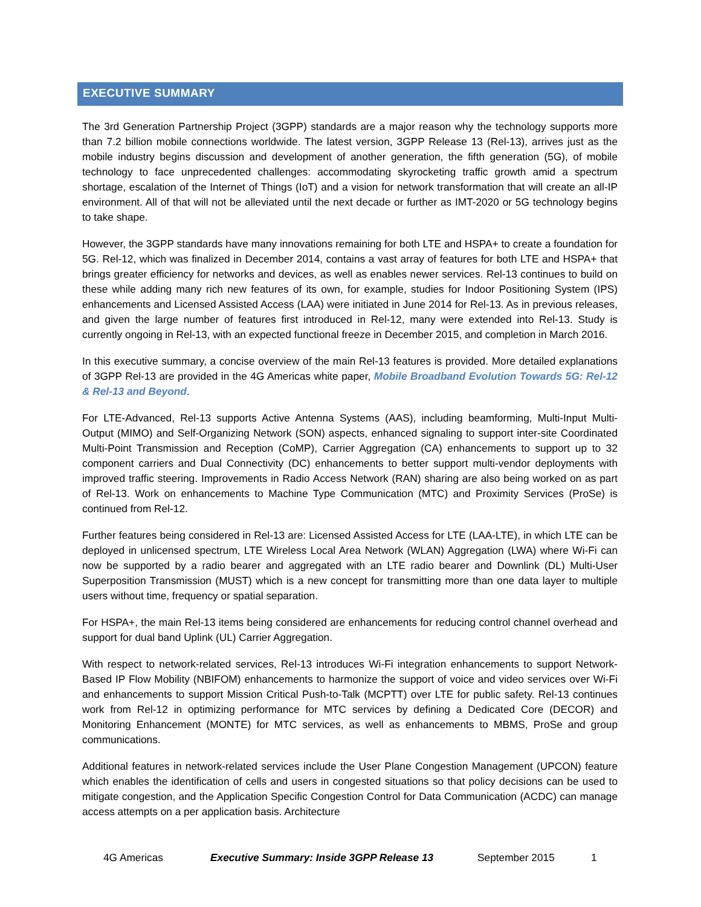EXECUTIVE SUMMARY
The 3rd Generation Partnership Project (3GPP) standards are a major reason why the technology supports more than 7.2 billion mobile connections worldwide. The latest version, 3GPP Release 13 (Rel-13), arrives just as the mobile industry begins discussion and development of another generation, the fifth generation (5G), of mobile technology to face unprecedented challenges: accommodating skyrocketing traffic growth amid a spectrum shortage, escalation of the Internet of Things (IoT) and a vision for network transformation that will create an all-IP environment. All of that will not be alleviated until the next decade or further as IMT-2020 or 5G technology begins to take shape.
However, the 3GPP standards have many innovations remaining for both LTE and HSPA+ to create a foundation for 5G. Rel-12, which was finalized in December 2014, contains a vast array of features for both LTE and HSPA+ that brings greater efficiency for networks and devices, as well as enables newer services. Rel-13 continues to build on these while adding many rich new features of its own, for example, studies for Indoor Positioning System (IPS) enhancements and Licensed Assisted Access (LAA) were initiated in June 2014 for Rel-13. As in previous releases, and given the large number of features first introduced in Rel-12, many were extended into Rel-13. Study is currently ongoing in Rel-13, with an expected functional freeze in December 2015, and completion in March 2016.
In this executive summary, a concise overview of the main Rel-13 features is provided. More detailed explanations of 3GPP Rel-13 are provided in the 4G Americas white paper, Mobile Broadband Evolution Towards 5G: Rel-12 & Rel-13 and Beyond.
For LTE-Advanced, Rel-13 supports Active Antenna Systems (AAS), including beamforming, Multi-Input Multi-Output (MIMO) and Self-Organizing Network (SON) aspects, enhanced signaling to support inter-site Coordinated Multi-Point Transmission and Reception (CoMP), Carrier Aggregation (CA) enhancements to support up to 32 component carriers and Dual Connectivity (DC) enhancements to better support multi-vendor deployments with improved traffic steering. Improvements in Radio Access Network (RAN) sharing are also being worked on as part of Rel-13. Work on enhancements to Machine Type Communication (MTC) and Proximity Services (ProSe) is continued from Rel-12.
Further features being considered in Rel-13 are: Licensed Assisted Access for LTE (LAA-LTE), in which LTE can be deployed in unlicensed spectrum, LTE Wireless Local Area Network (WLAN) Aggregation (LWA) where Wi-Fi can now be supported by a radio bearer and aggregated with an LTE radio bearer and Downlink (DL) Multi-User Superposition Transmission (MUST) which is a new concept for transmitting more than one data layer to multiple users without time, frequency or spatial separation.
For HSPA+, the main Rel-13 items being considered are enhancements for reducing control channel overhead and support for dual band Uplink (UL) Carrier Aggregation.
With respect to network-related services, Rel-13 introduces Wi-Fi integration enhancements to support Network-Based IP Flow Mobility (NBIFOM) enhancements to harmonize the support of voice and video services over Wi-Fi and enhancements to support Mission Critical Push-to-Talk (MCPTT) over LTE for public safety. Rel-13 continues work from Rel-12 in optimizing performance for MTC services by defining a Dedicated Core (DECOR) and Monitoring Enhancement (MONTE) for MTC services, as well as enhancements to MBMS, ProSe and group communications.
Additional features in network-related services include the User Plane Congestion Management (UPCON) feature which enables the identification of cells and users in congested situations so that policy decisions can be used to mitigate congestion, and the Application Specific Congestion Control for Data Communication (ACDC) can manage access attempts on a per application basis. Architecture
4G Americas Executive Summary: Inside 3GPP Release 13 September 2015 1